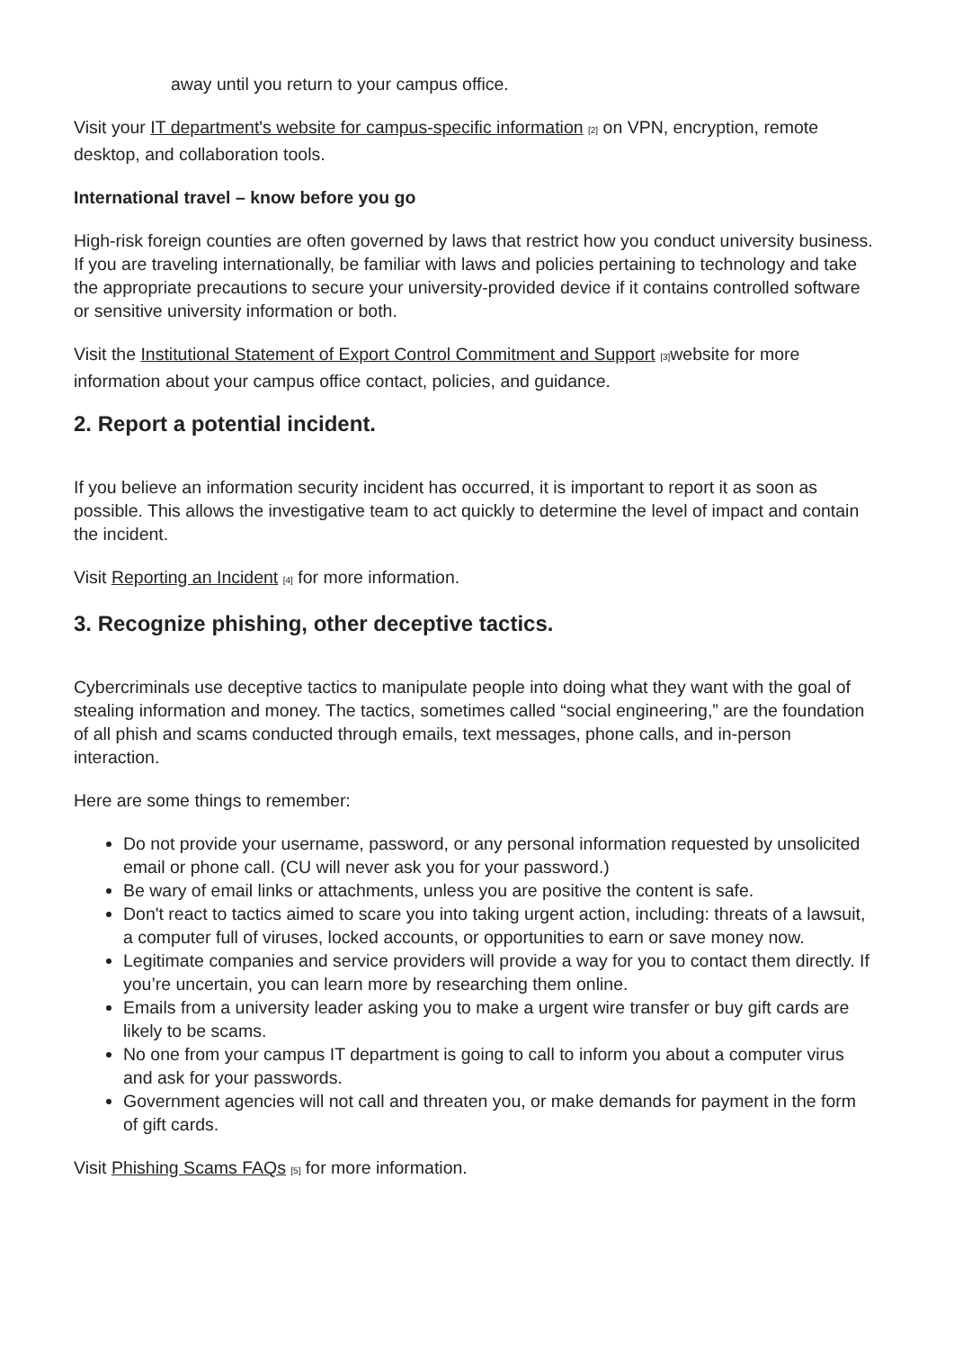away until you return to your campus office.
Visit your IT department's website for campus-specific information <sup>[2]</sup> on VPN, encryption, remote desktop, and collaboration tools.
International travel – know before you go
High-risk foreign counties are often governed by laws that restrict how you conduct university business. If you are traveling internationally, be familiar with laws and policies pertaining to technology and take the appropriate precautions to secure your university-provided device if it contains controlled software or sensitive university information or both.
Visit the Institutional Statement of Export Control Commitment and Support <sup>[3]</sup>website for more information about your campus office contact, policies, and guidance.
2. Report a potential incident.
If you believe an information security incident has occurred, it is important to report it as soon as possible. This allows the investigative team to act quickly to determine the level of impact and contain the incident.
Visit Reporting an Incident <sup>[4]</sup> for more information.
3. Recognize phishing, other deceptive tactics.
Cybercriminals use deceptive tactics to manipulate people into doing what they want with the goal of stealing information and money. The tactics, sometimes called “social engineering,” are the foundation of all phish and scams conducted through emails, text messages, phone calls, and in-person interaction.
Here are some things to remember:
Do not provide your username, password, or any personal information requested by unsolicited email or phone call. (CU will never ask you for your password.)
Be wary of email links or attachments, unless you are positive the content is safe.
Don't react to tactics aimed to scare you into taking urgent action, including: threats of a lawsuit, a computer full of viruses, locked accounts, or opportunities to earn or save money now.
Legitimate companies and service providers will provide a way for you to contact them directly. If you’re uncertain, you can learn more by researching them online.
Emails from a university leader asking you to make a urgent wire transfer or buy gift cards are likely to be scams.
No one from your campus IT department is going to call to inform you about a computer virus and ask for your passwords.
Government agencies will not call and threaten you, or make demands for payment in the form of gift cards.
Visit Phishing Scams FAQs <sup>[5]</sup> for more information.